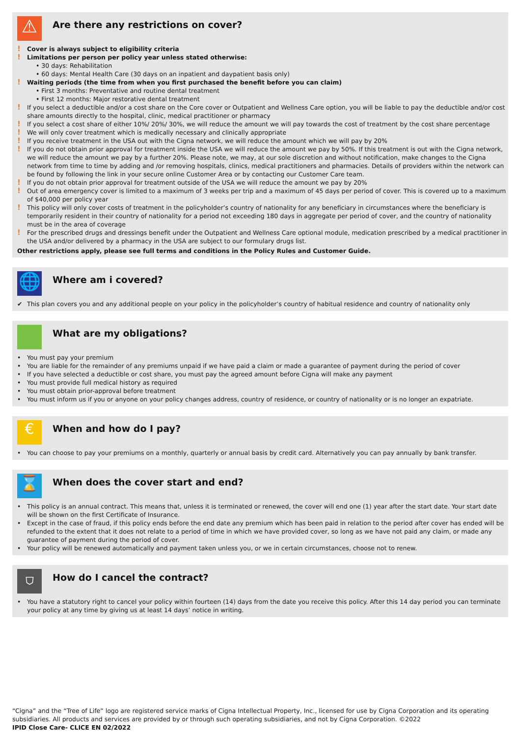⚠
Are there any restrictions on cover?
! Cover is always subject to eligibility criteria
! Limitations per person per policy year unless stated otherwise:
• 30 days: Rehabilitation
• 60 days: Mental Health Care (30 days on an inpatient and daypatient basis only)
! Waiting periods (the time from when you first purchased the benefit before you can claim)
• First 3 months: Preventative and routine dental treatment
• First 12 months: Major restorative dental treatment
! If you select a deductible and/or a cost share on the Core cover or Outpatient and Wellness Care option, you will be liable to pay the deductible and/or cost share amounts directly to the hospital, clinic, medical practitioner or pharmacy
! If you select a cost share of either 10%/ 20%/ 30%, we will reduce the amount we will pay towards the cost of treatment by the cost share percentage
! We will only cover treatment which is medically necessary and clinically appropriate
! If you receive treatment in the USA out with the Cigna network, we will reduce the amount which we will pay by 20%
! If you do not obtain prior approval for treatment inside the USA we will reduce the amount we pay by 50%. If this treatment is out with the Cigna network, we will reduce the amount we pay by a further 20%. Please note, we may, at our sole discretion and without notification, make changes to the Cigna network from time to time by adding and /or removing hospitals, clinics, medical practitioners and pharmacies. Details of providers within the network can be found by following the link in your secure online Customer Area or by contacting our Customer Care team.
! If you do not obtain prior approval for treatment outside of the USA we will reduce the amount we pay by 20%
! Out of area emergency cover is limited to a maximum of 3 weeks per trip and a maximum of 45 days per period of cover. This is covered up to a maximum of $40,000 per policy year
! This policy will only cover costs of treatment in the policyholder’s country of nationality for any beneficiary in circumstances where the beneficiary is temporarily resident in their country of nationality for a period not exceeding 180 days in aggregate per period of cover, and the country of nationality must be in the area of coverage
! For the prescribed drugs and dressings benefit under the Outpatient and Wellness Care optional module, medication prescribed by a medical practitioner in the USA and/or delivered by a pharmacy in the USA are subject to our formulary drugs list.
Other restrictions apply, please see full terms and conditions in the Policy Rules and Customer Guide.
🌐
Where am i covered?
✔ This plan covers you and any additional people on your policy in the policyholder’s country of habitual residence and country of nationality only
What are my obligations?
• You must pay your premium
• You are liable for the remainder of any premiums unpaid if we have paid a claim or made a guarantee of payment during the period of cover
• If you have selected a deductible or cost share, you must pay the agreed amount before Cigna will make any payment
• You must provide full medical history as required
• You must obtain prior-approval before treatment
• You must inform us if you or anyone on your policy changes address, country of residence, or country of nationality or is no longer an expatriate.
€
When and how do I pay?
• You can choose to pay your premiums on a monthly, quarterly or annual basis by credit card. Alternatively you can pay annually by bank transfer.
⌛
When does the cover start and end?
• This policy is an annual contract. This means that, unless it is terminated or renewed, the cover will end one (1) year after the start date. Your start date will be shown on the first Certificate of Insurance.
• Except in the case of fraud, if this policy ends before the end date any premium which has been paid in relation to the period after cover has ended will be refunded to the extent that it does not relate to a period of time in which we have provided cover, so long as we have not paid any claim, or made any guarantee of payment during the period of cover.
• Your policy will be renewed automatically and payment taken unless you, or we in certain circumstances, choose not to renew.
⛉
How do I cancel the contract?
• You have a statutory right to cancel your policy within fourteen (14) days from the date you receive this policy. After this 14 day period you can terminate your policy at any time by giving us at least 14 days’ notice in writing.
“Cigna” and the “Tree of Life” logo are registered service marks of Cigna Intellectual Property, Inc., licensed for use by Cigna Corporation and its operating subsidiaries. All products and services are provided by or through such operating subsidiaries, and not by Cigna Corporation. ©2022
IPID Close Care- CLICE EN 02/2022